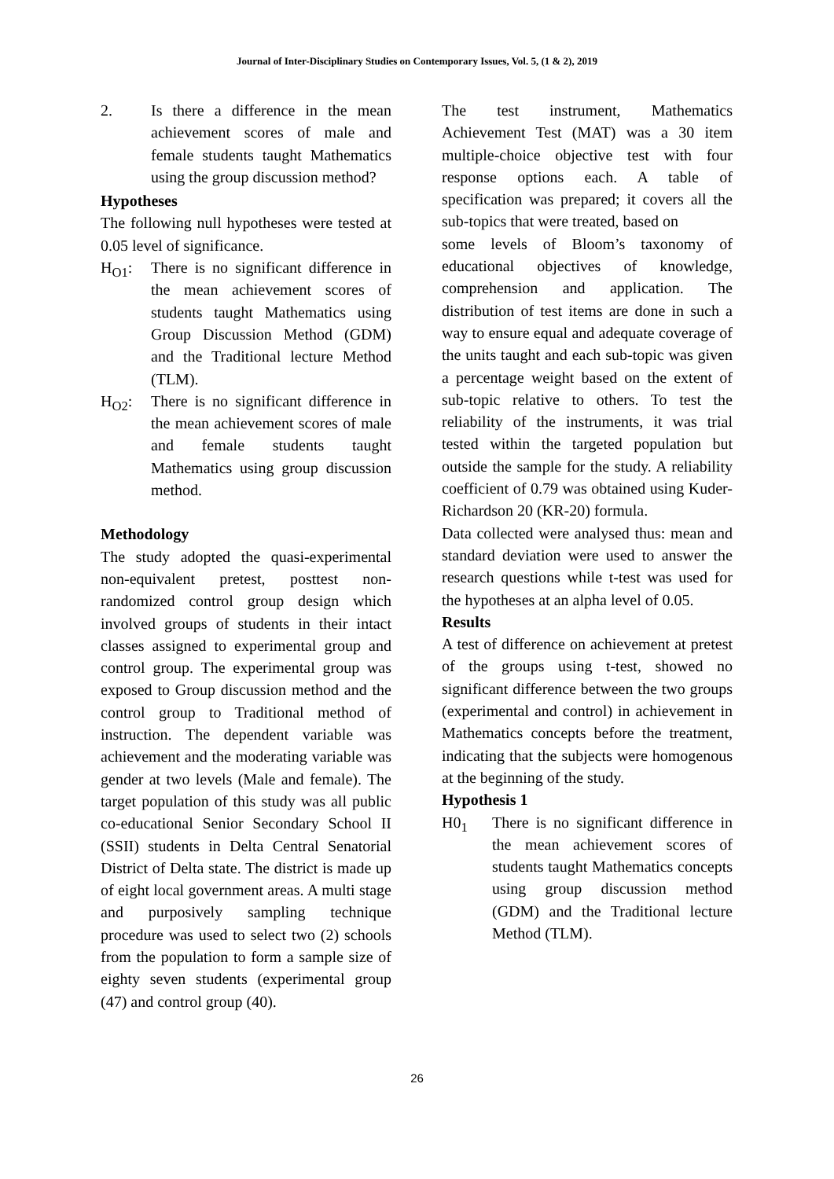Journal of Inter-Disciplinary Studies on Contemporary Issues, Vol. 5, (1 & 2), 2019
2. Is there a difference in the mean achievement scores of male and female students taught Mathematics using the group discussion method?
Hypotheses
The following null hypotheses were tested at 0.05 level of significance.
H<sub>O1</sub>: There is no significant difference in the mean achievement scores of students taught Mathematics using Group Discussion Method (GDM) and the Traditional lecture Method (TLM).
H<sub>O2</sub>: There is no significant difference in the mean achievement scores of male and female students taught Mathematics using group discussion method.
Methodology
The study adopted the quasi-experimental non-equivalent pretest, posttest non-randomized control group design which involved groups of students in their intact classes assigned to experimental group and control group. The experimental group was exposed to Group discussion method and the control group to Traditional method of instruction. The dependent variable was achievement and the moderating variable was gender at two levels (Male and female). The target population of this study was all public co-educational Senior Secondary School II (SSII) students in Delta Central Senatorial District of Delta state. The district is made up of eight local government areas. A multi stage and purposively sampling technique procedure was used to select two (2) schools from the population to form a sample size of eighty seven students (experimental group (47) and control group (40).
The test instrument, Mathematics Achievement Test (MAT) was a 30 item multiple-choice objective test with four response options each. A table of specification was prepared; it covers all the sub-topics that were treated, based on
some levels of Bloom’s taxonomy of educational objectives of knowledge, comprehension and application. The distribution of test items are done in such a way to ensure equal and adequate coverage of the units taught and each sub-topic was given a percentage weight based on the extent of sub-topic relative to others. To test the reliability of the instruments, it was trial tested within the targeted population but outside the sample for the study. A reliability coefficient of 0.79 was obtained using Kuder-Richardson 20 (KR-20) formula.
Data collected were analysed thus: mean and standard deviation were used to answer the research questions while t-test was used for the hypotheses at an alpha level of 0.05.
Results
A test of difference on achievement at pretest of the groups using t-test, showed no significant difference between the two groups (experimental and control) in achievement in Mathematics concepts before the treatment, indicating that the subjects were homogenous at the beginning of the study.
Hypothesis 1
H0<sub>1</sub> There is no significant difference in the mean achievement scores of students taught Mathematics concepts using group discussion method (GDM) and the Traditional lecture Method (TLM).
26